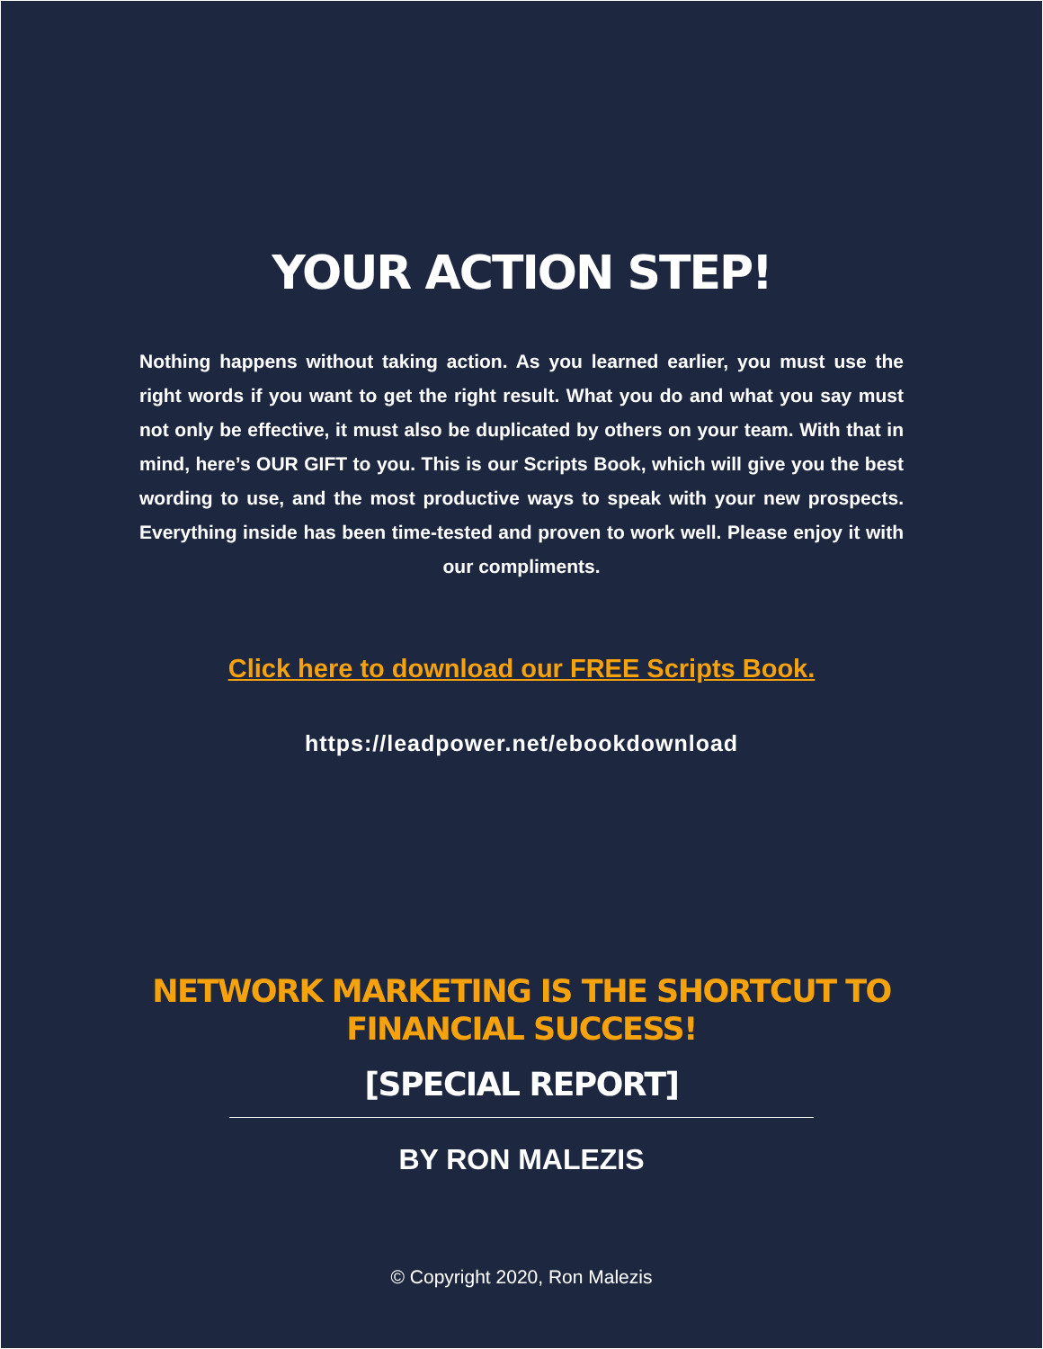YOUR ACTION STEP!
Nothing happens without taking action. As you learned earlier, you must use the right words if you want to get the right result. What you do and what you say must not only be effective, it must also be duplicated by others on your team. With that in mind, here’s OUR GIFT to you. This is our Scripts Book, which will give you the best wording to use, and the most productive ways to speak with your new prospects. Everything inside has been time-tested and proven to work well. Please enjoy it with our compliments.
Click here to download our FREE Scripts Book.
https://leadpower.net/ebookdownload
NETWORK MARKETING IS THE SHORTCUT TO
FINANCIAL SUCCESS!
[SPECIAL REPORT]
BY RON MALEZIS
© Copyright 2020, Ron Malezis